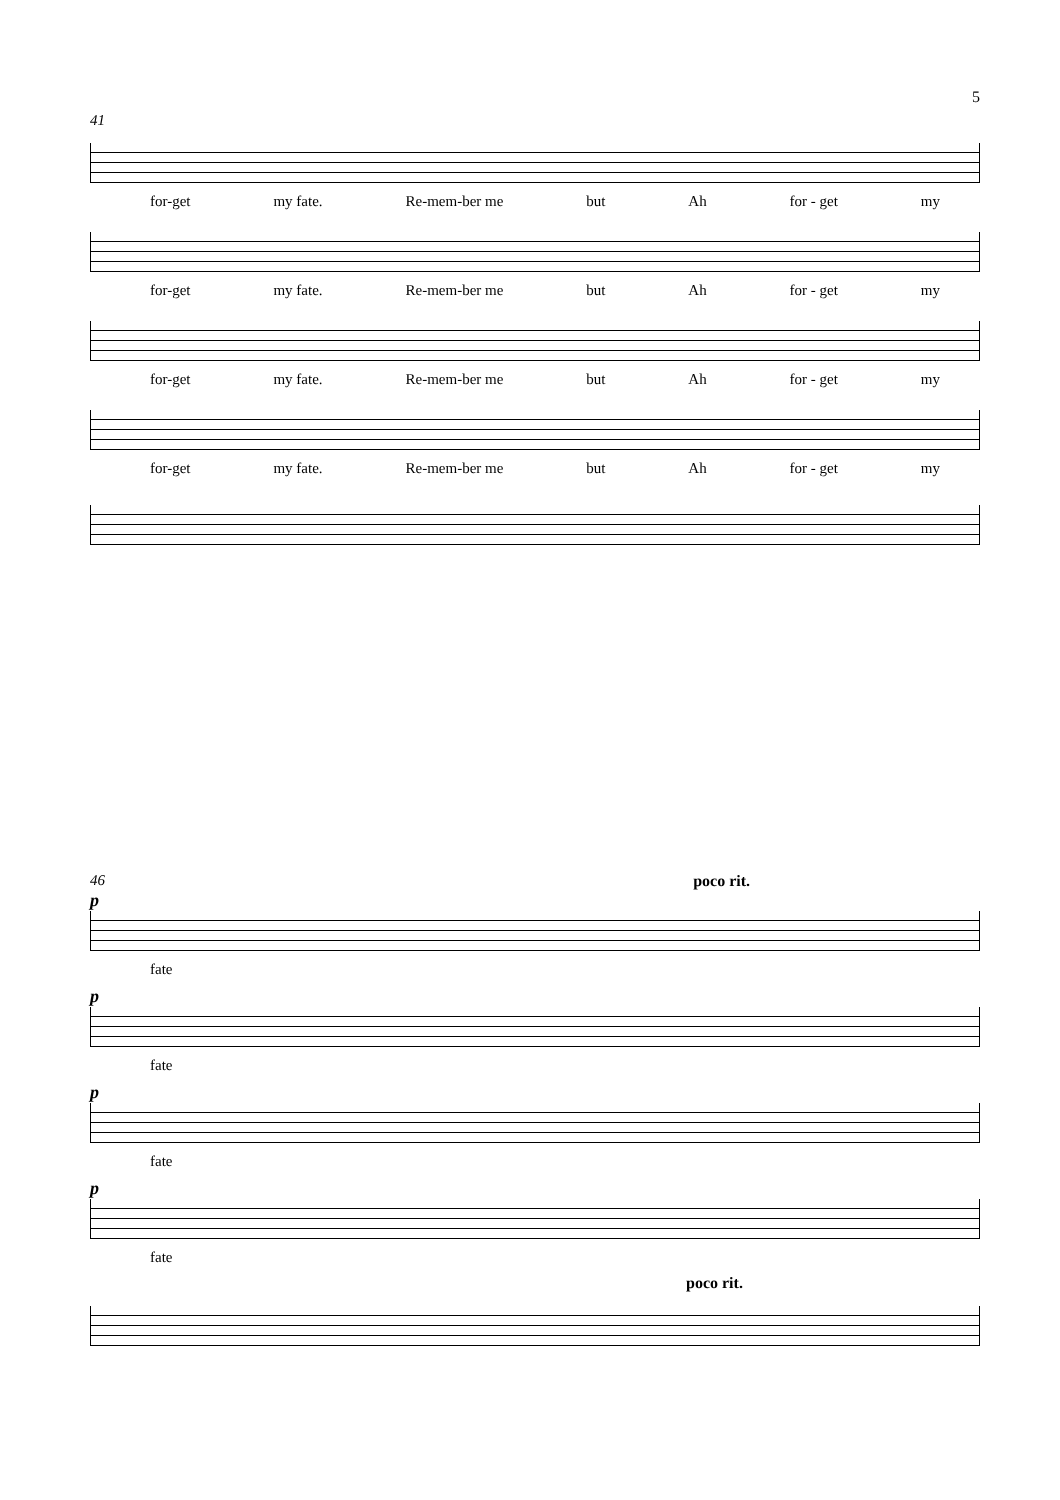5
41
for-get my fate. Re-mem-ber me but Ah for - get my
for-get my fate. Re-mem-ber me but Ah for - get my
for-get my fate. Re-mem-ber me but Ah for - get my
for-get my fate. Re-mem-ber me but Ah for - get my
46 poco rit.
p
fate
p
fate
p
fate
p
fate
poco rit.